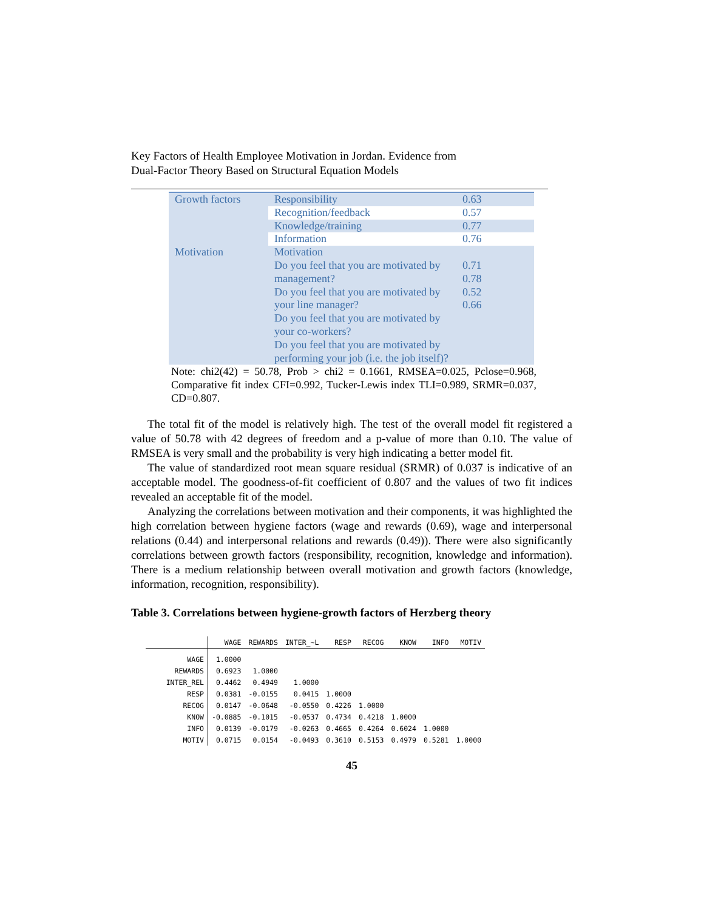Key Factors of Health Employee Motivation in Jordan. Evidence from
Dual-Factor Theory Based on Structural Equation Models
| Growth factors | Responsibility | 0.63 |
| | Recognition/feedback | 0.57 |
| | Knowledge/training | 0.77 |
| | Information | 0.76 |
| Motivation | Motivation Do you feel that you are motivated by management? Do you feel that you are motivated by your line manager? Do you feel that you are motivated by your co-workers? Do you feel that you are motivated by performing your job (i.e. the job itself)? | 0.71 0.78 0.52 0.66 |
Note: chi2(42) = 50.78, Prob > chi2 = 0.1661, RMSEA=0.025, Pclose=0.968, Comparative fit index CFI=0.992, Tucker-Lewis index TLI=0.989, SRMR=0.037, CD=0.807.
The total fit of the model is relatively high. The test of the overall model fit registered a value of 50.78 with 42 degrees of freedom and a p-value of more than 0.10. The value of RMSEA is very small and the probability is very high indicating a better model fit.
The value of standardized root mean square residual (SRMR) of 0.037 is indicative of an acceptable model. The goodness-of-fit coefficient of 0.807 and the values of two fit indices revealed an acceptable fit of the model.
Analyzing the correlations between motivation and their components, it was highlighted the high correlation between hygiene factors (wage and rewards (0.69), wage and interpersonal relations (0.44) and interpersonal relations and rewards (0.49)). There were also significantly correlations between growth factors (responsibility, recognition, knowledge and information). There is a medium relationship between overall motivation and growth factors (knowledge, information, recognition, responsibility).
Table 3. Correlations between hygiene-growth factors of Herzberg theory
| | WAGE | REWARDS | INTER_~L | RESP | RECOG | KNOW | INFO | MOTIV |
| --- | --- | --- | --- | --- | --- | --- | --- | --- |
| WAGE | 1.0000 | | | | | | | |
| REWARDS | 0.6923 | 1.0000 | | | | | | |
| INTER_REL | 0.4462 | 0.4949 | 1.0000 | | | | | |
| RESP | 0.0381 | -0.0155 | 0.0415 | 1.0000 | | | | |
| RECOG | 0.0147 | -0.0648 | -0.0550 | 0.4226 | 1.0000 | | | |
| KNOW | -0.0885 | -0.1015 | -0.0537 | 0.4734 | 0.4218 | 1.0000 | | |
| INFO | 0.0139 | -0.0179 | -0.0263 | 0.4665 | 0.4264 | 0.6024 | 1.0000 | |
| MOTIV | 0.0715 | 0.0154 | -0.0493 | 0.3610 | 0.5153 | 0.4979 | 0.5281 | 1.0000 |
45